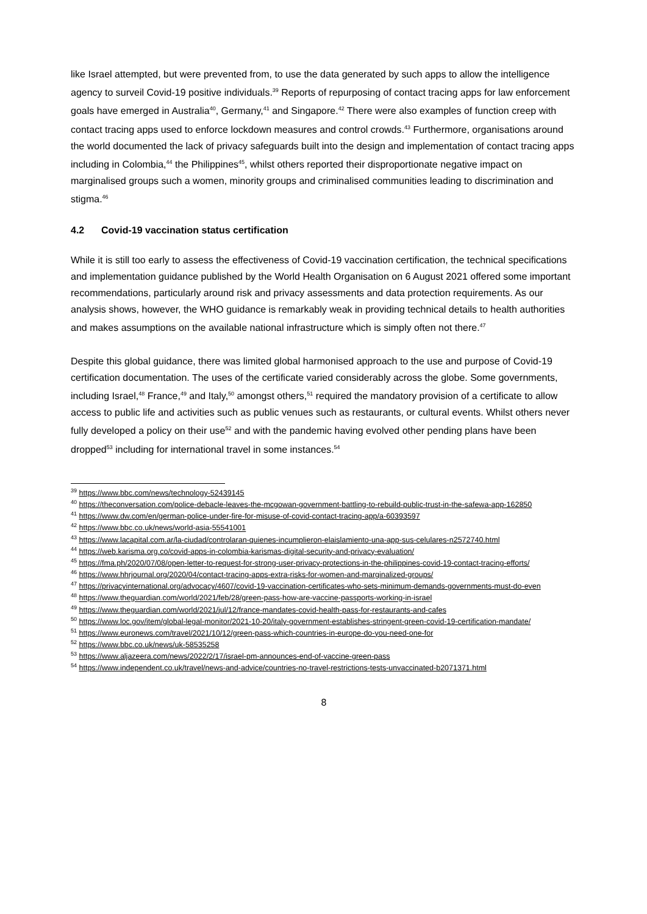like Israel attempted, but were prevented from, to use the data generated by such apps to allow the intelligence agency to surveil Covid-19 positive individuals.<sup>39</sup> Reports of repurposing of contact tracing apps for law enforcement goals have emerged in Australia<sup>40</sup>, Germany,<sup>41</sup> and Singapore.<sup>42</sup> There were also examples of function creep with contact tracing apps used to enforce lockdown measures and control crowds.<sup>43</sup> Furthermore, organisations around the world documented the lack of privacy safeguards built into the design and implementation of contact tracing apps including in Colombia,<sup>44</sup> the Philippines<sup>45</sup>, whilst others reported their disproportionate negative impact on marginalised groups such a women, minority groups and criminalised communities leading to discrimination and stigma.<sup>46</sup>
4.2 Covid-19 vaccination status certification
While it is still too early to assess the effectiveness of Covid-19 vaccination certification, the technical specifications and implementation guidance published by the World Health Organisation on 6 August 2021 offered some important recommendations, particularly around risk and privacy assessments and data protection requirements. As our analysis shows, however, the WHO guidance is remarkably weak in providing technical details to health authorities and makes assumptions on the available national infrastructure which is simply often not there.<sup>47</sup>
Despite this global guidance, there was limited global harmonised approach to the use and purpose of Covid-19 certification documentation. The uses of the certificate varied considerably across the globe. Some governments, including Israel,<sup>48</sup> France,<sup>49</sup> and Italy,<sup>50</sup> amongst others,<sup>51</sup> required the mandatory provision of a certificate to allow access to public life and activities such as public venues such as restaurants, or cultural events. Whilst others never fully developed a policy on their use<sup>52</sup> and with the pandemic having evolved other pending plans have been dropped<sup>53</sup> including for international travel in some instances.<sup>54</sup>
<sup>39</sup> https://www.bbc.com/news/technology-52439145
<sup>40</sup> https://theconversation.com/police-debacle-leaves-the-mcgowan-government-battling-to-rebuild-public-trust-in-the-safewa-app-162850
<sup>41</sup> https://www.dw.com/en/german-police-under-fire-for-misuse-of-covid-contact-tracing-app/a-60393597
<sup>42</sup> https://www.bbc.co.uk/news/world-asia-55541001
<sup>43</sup> https://www.lacapital.com.ar/la-ciudad/controlaran-quienes-incumplieron-elaislamiento-una-app-sus-celulares-n2572740.html
<sup>44</sup> https://web.karisma.org.co/covid-apps-in-colombia-karismas-digital-security-and-privacy-evaluation/
<sup>45</sup> https://fma.ph/2020/07/08/open-letter-to-request-for-strong-user-privacy-protections-in-the-philippines-covid-19-contact-tracing-efforts/
<sup>46</sup> https://www.hhrjournal.org/2020/04/contact-tracing-apps-extra-risks-for-women-and-marginalized-groups/
<sup>47</sup> https://privacyinternational.org/advocacy/4607/covid-19-vaccination-certificates-who-sets-minimum-demands-governments-must-do-even
<sup>48</sup> https://www.theguardian.com/world/2021/feb/28/green-pass-how-are-vaccine-passports-working-in-israel
<sup>49</sup> https://www.theguardian.com/world/2021/jul/12/france-mandates-covid-health-pass-for-restaurants-and-cafes
<sup>50</sup> https://www.loc.gov/item/global-legal-monitor/2021-10-20/italy-government-establishes-stringent-green-covid-19-certification-mandate/
<sup>51</sup> https://www.euronews.com/travel/2021/10/12/green-pass-which-countries-in-europe-do-you-need-one-for
<sup>52</sup> https://www.bbc.co.uk/news/uk-58535258
<sup>53</sup> https://www.aljazeera.com/news/2022/2/17/israel-pm-announces-end-of-vaccine-green-pass
<sup>54</sup> https://www.independent.co.uk/travel/news-and-advice/countries-no-travel-restrictions-tests-unvaccinated-b2071371.html
8